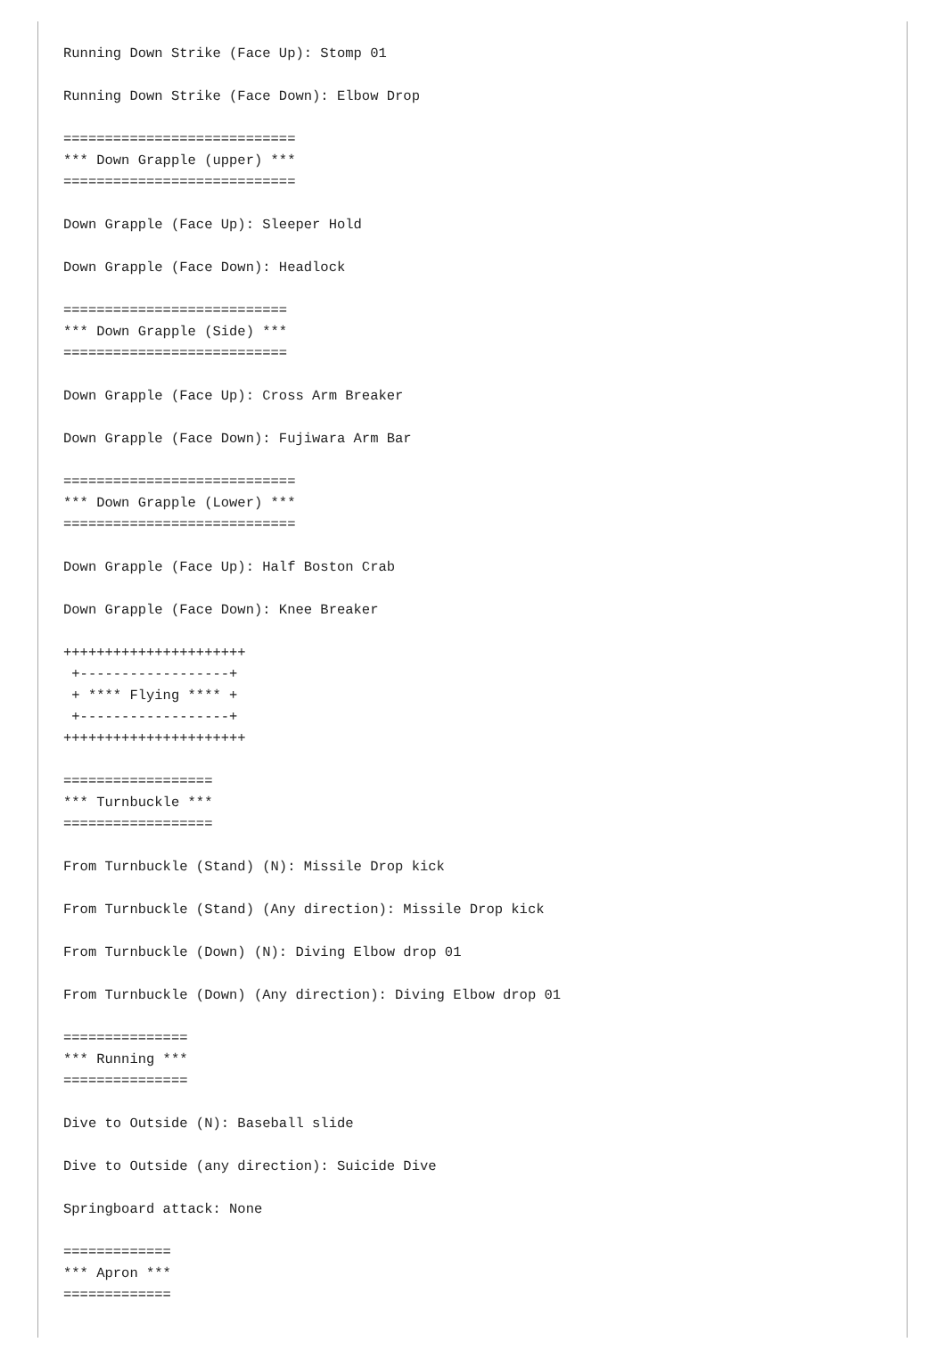Running Down Strike (Face Up): Stomp 01

Running Down Strike (Face Down): Elbow Drop

============================
*** Down Grapple (upper) ***
============================

Down Grapple (Face Up): Sleeper Hold

Down Grapple (Face Down): Headlock

===========================
*** Down Grapple (Side) ***
===========================

Down Grapple (Face Up): Cross Arm Breaker

Down Grapple (Face Down): Fujiwara Arm Bar

============================
*** Down Grapple (Lower) ***
============================

Down Grapple (Face Up): Half Boston Crab

Down Grapple (Face Down): Knee Breaker

++++++++++++++++++++++
 +------------------+
 + **** Flying **** +
 +------------------+
++++++++++++++++++++++

==================
*** Turnbuckle ***
==================

From Turnbuckle (Stand) (N): Missile Drop kick

From Turnbuckle (Stand) (Any direction): Missile Drop kick

From Turnbuckle (Down) (N): Diving Elbow drop 01

From Turnbuckle (Down) (Any direction): Diving Elbow drop 01

===============
*** Running ***
===============

Dive to Outside (N): Baseball slide

Dive to Outside (any direction): Suicide Dive

Springboard attack: None

=============
*** Apron ***
=============